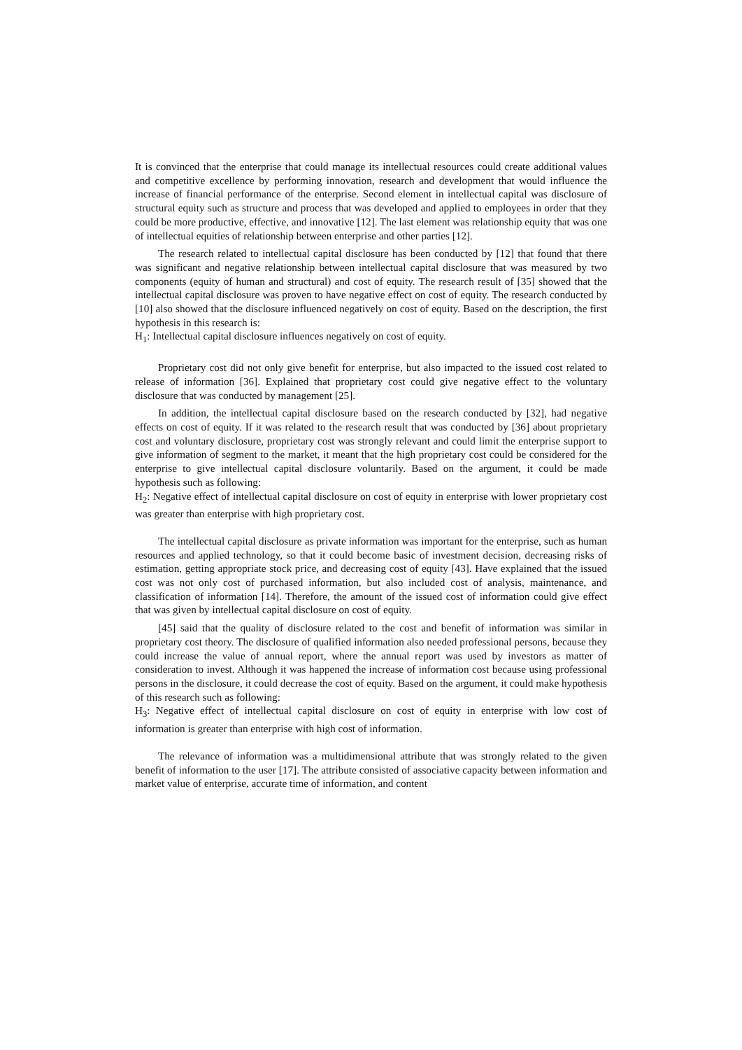It is convinced that the enterprise that could manage its intellectual resources could create additional values and competitive excellence by performing innovation, research and development that would influence the increase of financial performance of the enterprise. Second element in intellectual capital was disclosure of structural equity such as structure and process that was developed and applied to employees in order that they could be more productive, effective, and innovative [12]. The last element was relationship equity that was one of intellectual equities of relationship between enterprise and other parties [12].
The research related to intellectual capital disclosure has been conducted by [12] that found that there was significant and negative relationship between intellectual capital disclosure that was measured by two components (equity of human and structural) and cost of equity. The research result of [35] showed that the intellectual capital disclosure was proven to have negative effect on cost of equity. The research conducted by [10] also showed that the disclosure influenced negatively on cost of equity. Based on the description, the first hypothesis in this research is:
H<sub>1</sub>: Intellectual capital disclosure influences negatively on cost of equity.
Proprietary cost did not only give benefit for enterprise, but also impacted to the issued cost related to release of information [36]. Explained that proprietary cost could give negative effect to the voluntary disclosure that was conducted by management [25].
In addition, the intellectual capital disclosure based on the research conducted by [32], had negative effects on cost of equity. If it was related to the research result that was conducted by [36] about proprietary cost and voluntary disclosure, proprietary cost was strongly relevant and could limit the enterprise support to give information of segment to the market, it meant that the high proprietary cost could be considered for the enterprise to give intellectual capital disclosure voluntarily. Based on the argument, it could be made hypothesis such as following:
H<sub>2</sub>: Negative effect of intellectual capital disclosure on cost of equity in enterprise with lower proprietary cost was greater than enterprise with high proprietary cost.
The intellectual capital disclosure as private information was important for the enterprise, such as human resources and applied technology, so that it could become basic of investment decision, decreasing risks of estimation, getting appropriate stock price, and decreasing cost of equity [43]. Have explained that the issued cost was not only cost of purchased information, but also included cost of analysis, maintenance, and classification of information [14]. Therefore, the amount of the issued cost of information could give effect that was given by intellectual capital disclosure on cost of equity.
[45] said that the quality of disclosure related to the cost and benefit of information was similar in proprietary cost theory. The disclosure of qualified information also needed professional persons, because they could increase the value of annual report, where the annual report was used by investors as matter of consideration to invest. Although it was happened the increase of information cost because using professional persons in the disclosure, it could decrease the cost of equity. Based on the argument, it could make hypothesis of this research such as following:
H<sub>3</sub>: Negative effect of intellectual capital disclosure on cost of equity in enterprise with low cost of information is greater than enterprise with high cost of information.
The relevance of information was a multidimensional attribute that was strongly related to the given benefit of information to the user [17]. The attribute consisted of associative capacity between information and market value of enterprise, accurate time of information, and content